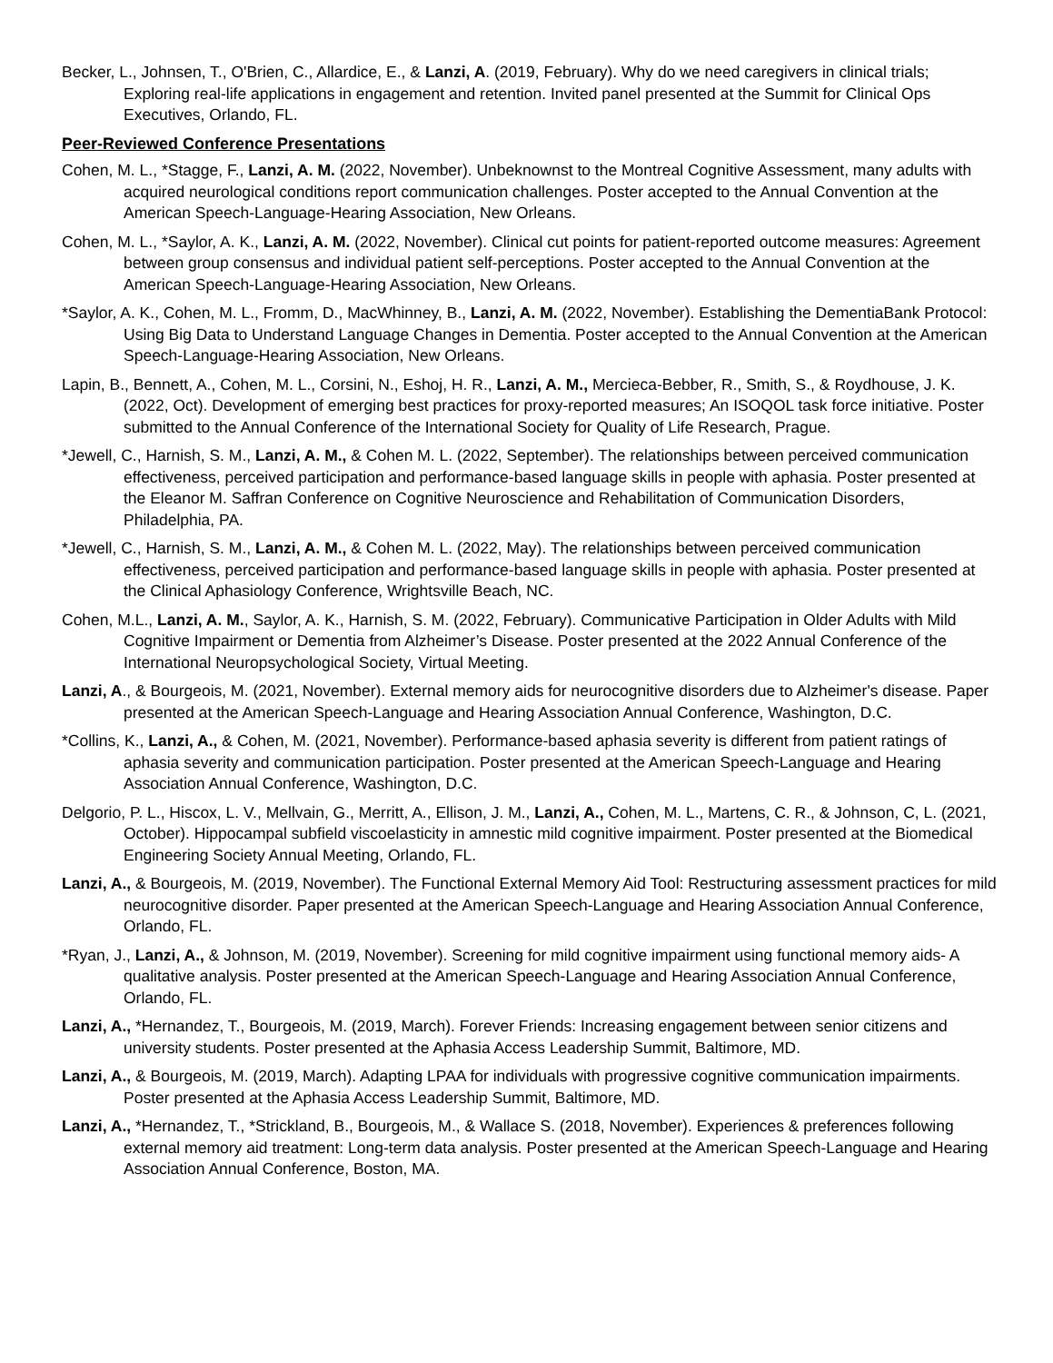Becker, L., Johnsen, T., O'Brien, C., Allardice, E., & Lanzi, A. (2019, February). Why do we need caregivers in clinical trials; Exploring real-life applications in engagement and retention. Invited panel presented at the Summit for Clinical Ops Executives, Orlando, FL.
Peer-Reviewed Conference Presentations
Cohen, M. L., *Stagge, F., Lanzi, A. M. (2022, November). Unbeknownst to the Montreal Cognitive Assessment, many adults with acquired neurological conditions report communication challenges. Poster accepted to the Annual Convention at the American Speech-Language-Hearing Association, New Orleans.
Cohen, M. L., *Saylor, A. K., Lanzi, A. M. (2022, November). Clinical cut points for patient-reported outcome measures: Agreement between group consensus and individual patient self-perceptions. Poster accepted to the Annual Convention at the American Speech-Language-Hearing Association, New Orleans.
*Saylor, A. K., Cohen, M. L., Fromm, D., MacWhinney, B., Lanzi, A. M. (2022, November). Establishing the DementiaBank Protocol: Using Big Data to Understand Language Changes in Dementia. Poster accepted to the Annual Convention at the American Speech-Language-Hearing Association, New Orleans.
Lapin, B., Bennett, A., Cohen, M. L., Corsini, N., Eshoj, H. R., Lanzi, A. M., Mercieca-Bebber, R., Smith, S., & Roydhouse, J. K. (2022, Oct). Development of emerging best practices for proxy-reported measures; An ISOQOL task force initiative. Poster submitted to the Annual Conference of the International Society for Quality of Life Research, Prague.
*Jewell, C., Harnish, S. M., Lanzi, A. M., & Cohen M. L. (2022, September). The relationships between perceived communication effectiveness, perceived participation and performance-based language skills in people with aphasia. Poster presented at the Eleanor M. Saffran Conference on Cognitive Neuroscience and Rehabilitation of Communication Disorders, Philadelphia, PA.
*Jewell, C., Harnish, S. M., Lanzi, A. M., & Cohen M. L. (2022, May). The relationships between perceived communication effectiveness, perceived participation and performance-based language skills in people with aphasia. Poster presented at the Clinical Aphasiology Conference, Wrightsville Beach, NC.
Cohen, M.L., Lanzi, A. M., Saylor, A. K., Harnish, S. M. (2022, February). Communicative Participation in Older Adults with Mild Cognitive Impairment or Dementia from Alzheimer’s Disease. Poster presented at the 2022 Annual Conference of the International Neuropsychological Society, Virtual Meeting.
Lanzi, A., & Bourgeois, M. (2021, November). External memory aids for neurocognitive disorders due to Alzheimer's disease. Paper presented at the American Speech-Language and Hearing Association Annual Conference, Washington, D.C.
*Collins, K., Lanzi, A., & Cohen, M. (2021, November). Performance-based aphasia severity is different from patient ratings of aphasia severity and communication participation. Poster presented at the American Speech-Language and Hearing Association Annual Conference, Washington, D.C.
Delgorio, P. L., Hiscox, L. V., Mellvain, G., Merritt, A., Ellison, J. M., Lanzi, A., Cohen, M. L., Martens, C. R., & Johnson, C, L. (2021, October). Hippocampal subfield viscoelasticity in amnestic mild cognitive impairment. Poster presented at the Biomedical Engineering Society Annual Meeting, Orlando, FL.
Lanzi, A., & Bourgeois, M. (2019, November). The Functional External Memory Aid Tool: Restructuring assessment practices for mild neurocognitive disorder. Paper presented at the American Speech-Language and Hearing Association Annual Conference, Orlando, FL.
*Ryan, J., Lanzi, A., & Johnson, M. (2019, November). Screening for mild cognitive impairment using functional memory aids- A qualitative analysis. Poster presented at the American Speech-Language and Hearing Association Annual Conference, Orlando, FL.
Lanzi, A., *Hernandez, T., Bourgeois, M. (2019, March). Forever Friends: Increasing engagement between senior citizens and university students. Poster presented at the Aphasia Access Leadership Summit, Baltimore, MD.
Lanzi, A., & Bourgeois, M. (2019, March). Adapting LPAA for individuals with progressive cognitive communication impairments. Poster presented at the Aphasia Access Leadership Summit, Baltimore, MD.
Lanzi, A., *Hernandez, T., *Strickland, B., Bourgeois, M., & Wallace S. (2018, November). Experiences & preferences following external memory aid treatment: Long-term data analysis. Poster presented at the American Speech-Language and Hearing Association Annual Conference, Boston, MA.